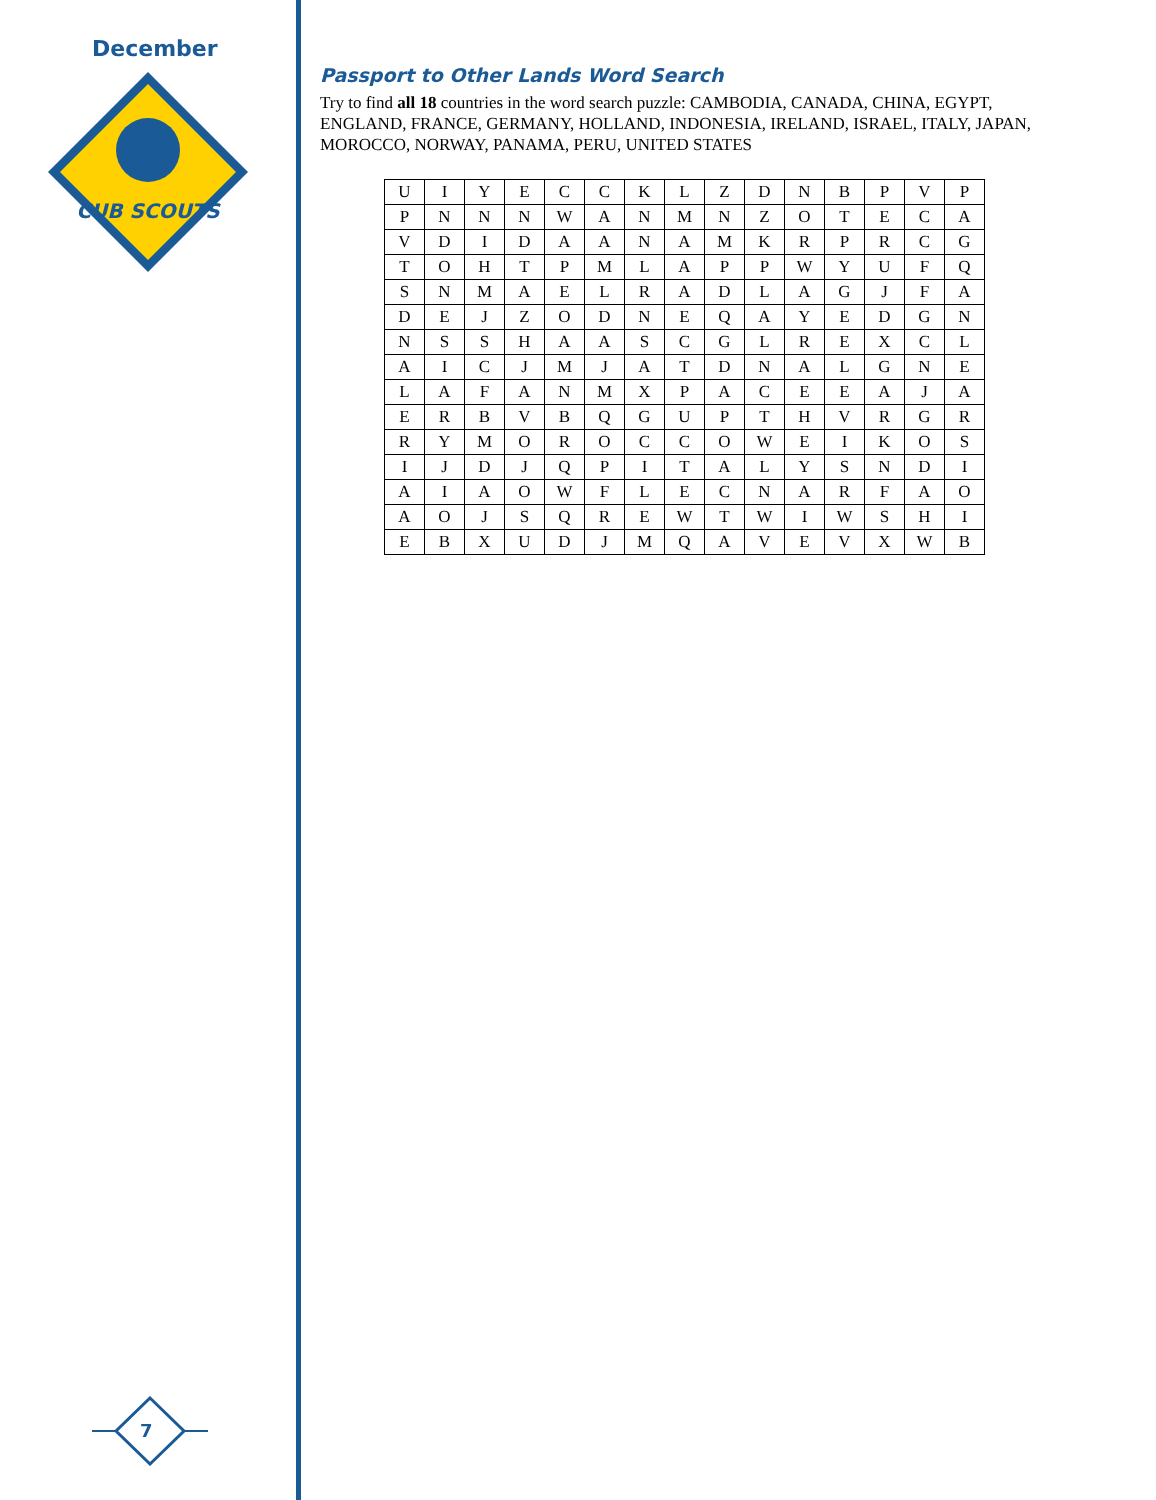December
CUB SCOUTS
7
Passport to Other Lands Word Search
Try to find all 18 countries in the word search puzzle: CAMBODIA, CANADA, CHINA, EGYPT, ENGLAND, FRANCE, GERMANY, HOLLAND, INDONESIA, IRELAND, ISRAEL, ITALY, JAPAN, MOROCCO, NORWAY, PANAMA, PERU, UNITED STATES
| U | I | Y | E | C | C | K | L | Z | D | N | B | P | V | P |
| P | N | N | N | W | A | N | M | N | Z | O | T | E | C | A |
| V | D | I | D | A | A | N | A | M | K | R | P | R | C | G |
| T | O | H | T | P | M | L | A | P | P | W | Y | U | F | Q |
| S | N | M | A | E | L | R | A | D | L | A | G | J | F | A |
| D | E | J | Z | O | D | N | E | Q | A | Y | E | D | G | N |
| N | S | S | H | A | A | S | C | G | L | R | E | X | C | L |
| A | I | C | J | M | J | A | T | D | N | A | L | G | N | E |
| L | A | F | A | N | M | X | P | A | C | E | E | A | J | A |
| E | R | B | V | B | Q | G | U | P | T | H | V | R | G | R |
| R | Y | M | O | R | O | C | C | O | W | E | I | K | O | S |
| I | J | D | J | Q | P | I | T | A | L | Y | S | N | D | I |
| A | I | A | O | W | F | L | E | C | N | A | R | F | A | O |
| A | O | J | S | Q | R | E | W | T | W | I | W | S | H | I |
| E | B | X | U | D | J | M | Q | A | V | E | V | X | W | B |